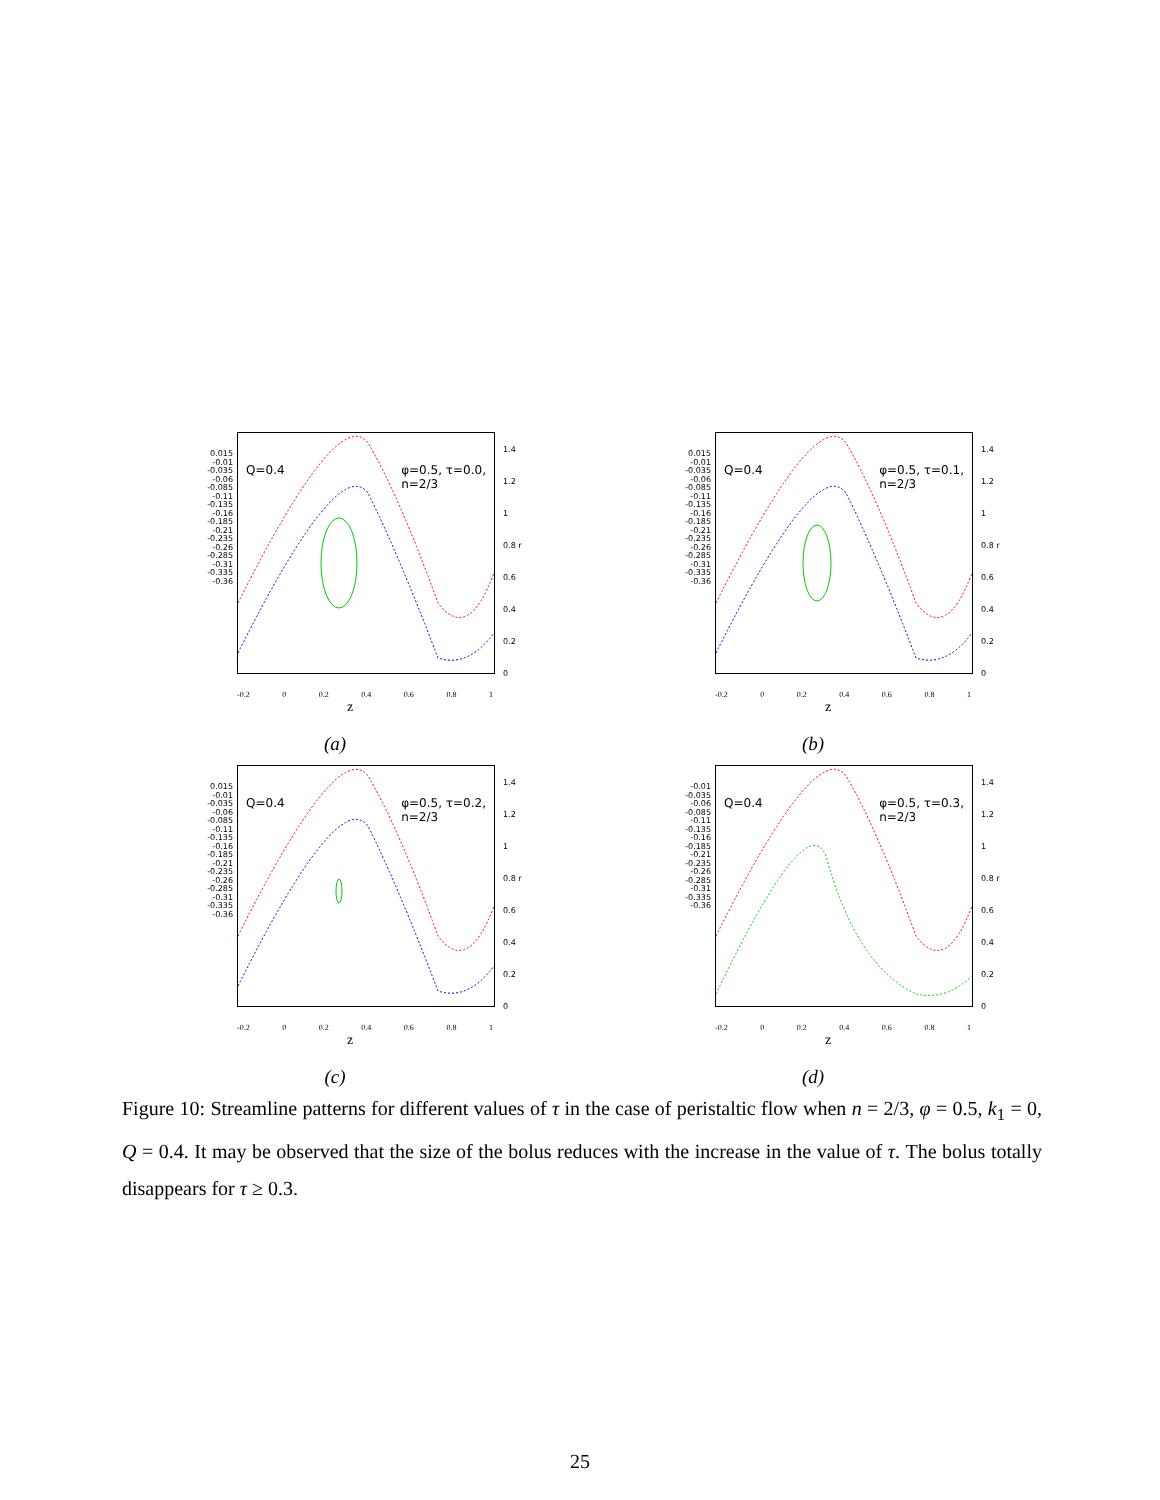0.015
-0.01
-0.035
-0.06
-0.085
-0.11
-0.135
-0.16
-0.185
-0.21
-0.235
-0.26
-0.285
-0.31
-0.335
-0.36
Q=0.4 φ=0.5, τ=0.0,
n=2/3
1.4
1.2
1
0.8 r
0.6
0.4
0.2
0
-0.2 0 0.2 0.4 0.6 0.8 1
z
(a)
0.015
-0.01
-0.035
-0.06
-0.085
-0.11
-0.135
-0.16
-0.185
-0.21
-0.235
-0.26
-0.285
-0.31
-0.335
-0.36
Q=0.4 φ=0.5, τ=0.1,
n=2/3
1.4
1.2
1
0.8 r
0.6
0.4
0.2
0
-0.2 0 0.2 0.4 0.6 0.8 1
z
(b)
0.015
-0.01
-0.035
-0.06
-0.085
-0.11
-0.135
-0.16
-0.185
-0.21
-0.235
-0.26
-0.285
-0.31
-0.335
-0.36
Q=0.4 φ=0.5, τ=0.2,
n=2/3
1.4
1.2
1
0.8 r
0.6
0.4
0.2
0
-0.2 0 0.2 0.4 0.6 0.8 1
z
(c)
-0.01
-0.035
-0.06
-0.085
-0.11
-0.135
-0.16
-0.185
-0.21
-0.235
-0.26
-0.285
-0.31
-0.335
-0.36
Q=0.4 φ=0.5, τ=0.3,
n=2/3
1.4
1.2
1
0.8 r
0.6
0.4
0.2
0
-0.2 0 0.2 0.4 0.6 0.8 1
z
(d)
Figure 10: Streamline patterns for different values of τ in the case of peristaltic flow when n = 2/3, φ = 0.5, k<sub>1</sub> = 0, Q = 0.4. It may be observed that the size of the bolus reduces with the increase in the value of τ. The bolus totally disappears for τ ≥ 0.3.
25